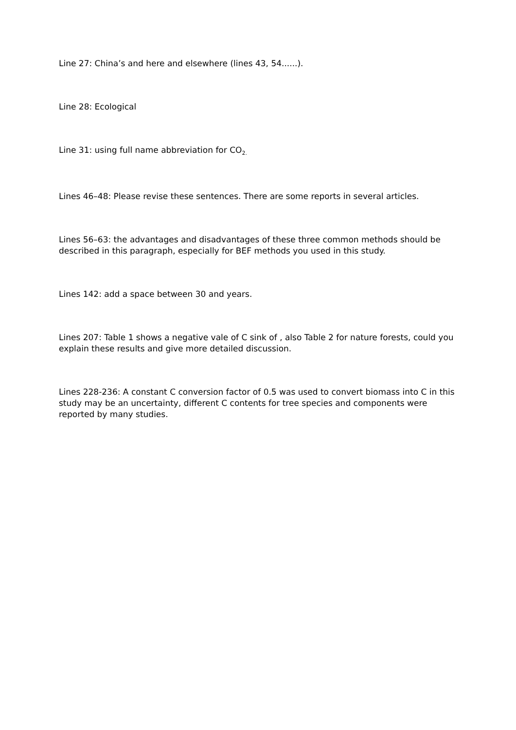Line 27: China’s and here and elsewhere (lines 43, 54......).
Line 28: Ecological
Line 31: using full name abbreviation for CO<sub>2.</sub>
Lines 46–48: Please revise these sentences. There are some reports in several articles.
Lines 56–63: the advantages and disadvantages of these three common methods should be described in this paragraph, especially for BEF methods you used in this study.
Lines 142: add a space between 30 and years.
Lines 207: Table 1 shows a negative vale of C sink of , also Table 2 for nature forests, could you explain these results and give more detailed discussion.
Lines 228-236: A constant C conversion factor of 0.5 was used to convert biomass into C in this study may be an uncertainty, different C contents for tree species and components were reported by many studies.